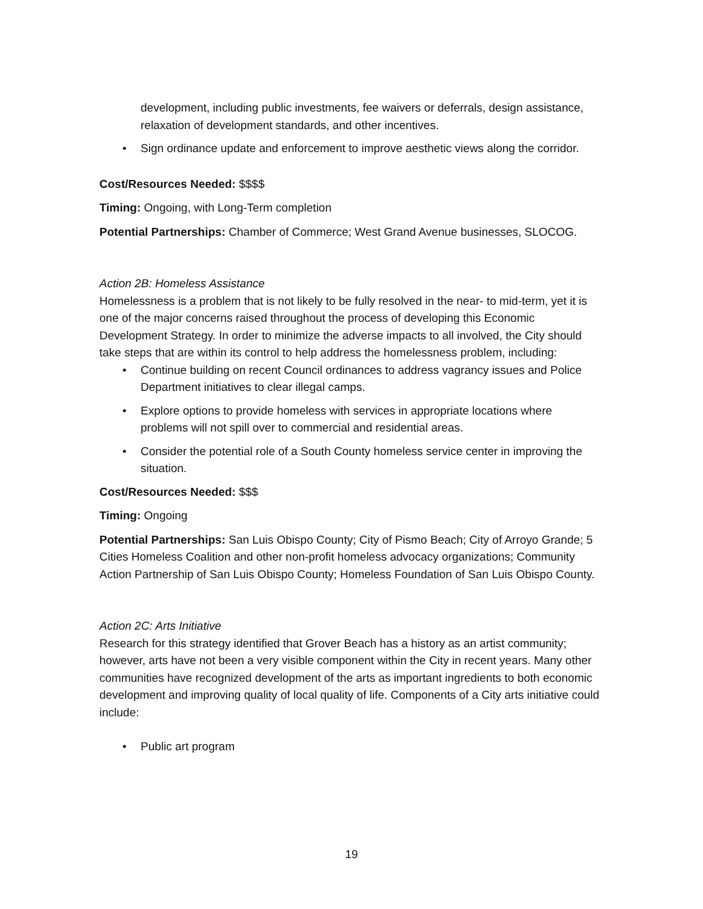development, including public investments, fee waivers or deferrals, design assistance, relaxation of development standards, and other incentives.
• Sign ordinance update and enforcement to improve aesthetic views along the corridor.
Cost/Resources Needed: $$$$
Timing: Ongoing, with Long-Term completion
Potential Partnerships: Chamber of Commerce; West Grand Avenue businesses, SLOCOG.
Action 2B: Homeless Assistance
Homelessness is a problem that is not likely to be fully resolved in the near- to mid-term, yet it is one of the major concerns raised throughout the process of developing this Economic Development Strategy. In order to minimize the adverse impacts to all involved, the City should take steps that are within its control to help address the homelessness problem, including:
• Continue building on recent Council ordinances to address vagrancy issues and Police Department initiatives to clear illegal camps.
• Explore options to provide homeless with services in appropriate locations where problems will not spill over to commercial and residential areas.
• Consider the potential role of a South County homeless service center in improving the situation.
Cost/Resources Needed: $$$
Timing: Ongoing
Potential Partnerships: San Luis Obispo County; City of Pismo Beach; City of Arroyo Grande; 5 Cities Homeless Coalition and other non-profit homeless advocacy organizations; Community Action Partnership of San Luis Obispo County; Homeless Foundation of San Luis Obispo County.
Action 2C: Arts Initiative
Research for this strategy identified that Grover Beach has a history as an artist community; however, arts have not been a very visible component within the City in recent years. Many other communities have recognized development of the arts as important ingredients to both economic development and improving quality of local quality of life. Components of a City arts initiative could include:
• Public art program
19